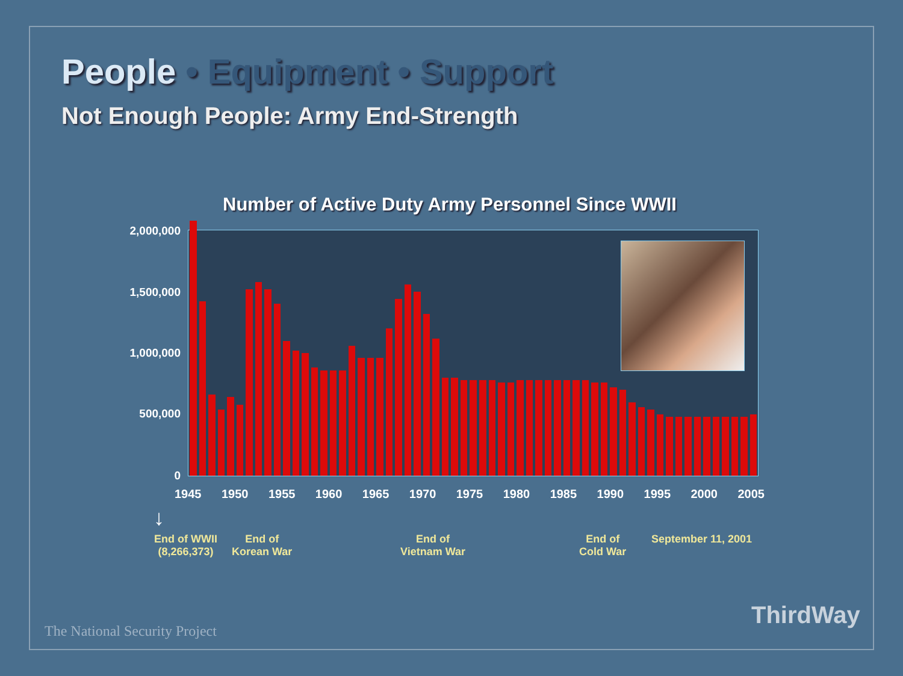People • Equipment • Support
Not Enough People: Army End-Strength
Number of Active Duty Army Personnel Since WWII
2,000,000
1,500,000
1,000,000
500,000
0
1945 1950 1955 1960 1965 1970 1975 1980 1985 1990 1995 2000 2005
↓
End of WWII
(8,266,373)
End of
Korean War
End of
Vietnam War
End of
Cold War
September 11, 2001
The National Security Project
ThirdWay